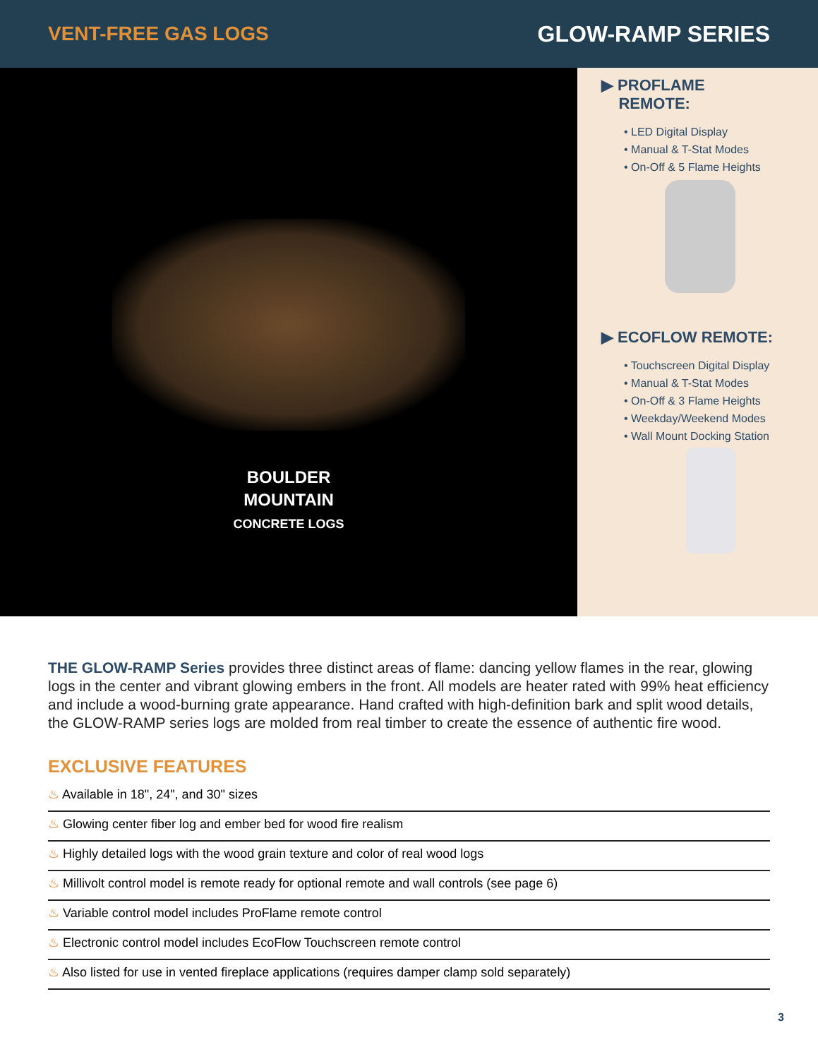VENT-FREE GAS LOGS GLOW-RAMP SERIES
BOULDER
MOUNTAIN
CONCRETE LOGS
▶ PROFLAME
REMOTE:
• LED Digital Display
• Manual & T-Stat Modes
• On-Off & 5 Flame Heights
▶ ECOFLOW REMOTE:
• Touchscreen Digital Display
• Manual & T-Stat Modes
• On-Off & 3 Flame Heights
• Weekday/Weekend Modes
• Wall Mount Docking Station
THE GLOW-RAMP Series provides three distinct areas of flame: dancing yellow flames in the rear, glowing logs in the center and vibrant glowing embers in the front. All models are heater rated with 99% heat efficiency and include a wood-burning grate appearance. Hand crafted with high-definition bark and split wood details, the GLOW-RAMP series logs are molded from real timber to create the essence of authentic fire wood.
EXCLUSIVE FEATURES
♨ Available in 18", 24", and 30" sizes
♨ Glowing center fiber log and ember bed for wood fire realism
♨ Highly detailed logs with the wood grain texture and color of real wood logs
♨ Millivolt control model is remote ready for optional remote and wall controls (see page 6)
♨ Variable control model includes ProFlame remote control
♨ Electronic control model includes EcoFlow Touchscreen remote control
♨ Also listed for use in vented fireplace applications (requires damper clamp sold separately)
3